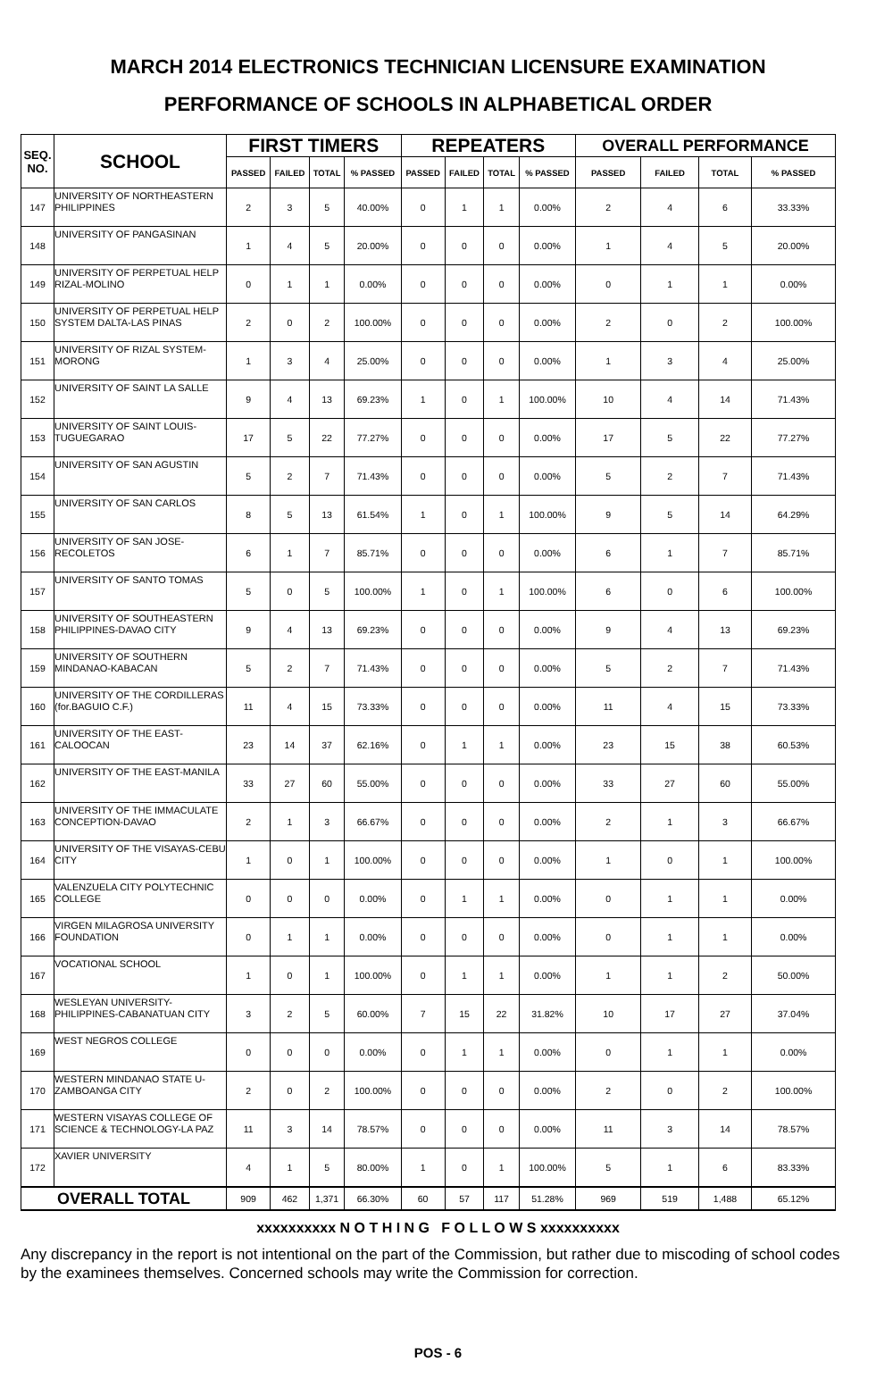MARCH 2014 ELECTRONICS TECHNICIAN LICENSURE EXAMINATION
PERFORMANCE OF SCHOOLS IN ALPHABETICAL ORDER
| SEQ. NO. | SCHOOL | FIRST TIMERS | | | | REPEATERS | | | | OVERALL PERFORMANCE | | | |
| --- | --- | --- | --- | --- | --- | --- | --- | --- | --- | --- | --- | --- | --- |
| | | PASSED | FAILED | TOTAL | % PASSED | PASSED | FAILED | TOTAL | % PASSED | PASSED | FAILED | TOTAL | % PASSED |
| 147 | UNIVERSITY OF NORTHEASTERN PHILIPPINES | 2 | 3 | 5 | 40.00% | 0 | 1 | 1 | 0.00% | 2 | 4 | 6 | 33.33% |
| 148 | UNIVERSITY OF PANGASINAN | 1 | 4 | 5 | 20.00% | 0 | 0 | 0 | 0.00% | 1 | 4 | 5 | 20.00% |
| 149 | UNIVERSITY OF PERPETUAL HELP RIZAL-MOLINO | 0 | 1 | 1 | 0.00% | 0 | 0 | 0 | 0.00% | 0 | 1 | 1 | 0.00% |
| 150 | UNIVERSITY OF PERPETUAL HELP SYSTEM DALTA-LAS PINAS | 2 | 0 | 2 | 100.00% | 0 | 0 | 0 | 0.00% | 2 | 0 | 2 | 100.00% |
| 151 | UNIVERSITY OF RIZAL SYSTEM-MORONG | 1 | 3 | 4 | 25.00% | 0 | 0 | 0 | 0.00% | 1 | 3 | 4 | 25.00% |
| 152 | UNIVERSITY OF SAINT LA SALLE | 9 | 4 | 13 | 69.23% | 1 | 0 | 1 | 100.00% | 10 | 4 | 14 | 71.43% |
| 153 | UNIVERSITY OF SAINT LOUIS-TUGUEGARAO | 17 | 5 | 22 | 77.27% | 0 | 0 | 0 | 0.00% | 17 | 5 | 22 | 77.27% |
| 154 | UNIVERSITY OF SAN AGUSTIN | 5 | 2 | 7 | 71.43% | 0 | 0 | 0 | 0.00% | 5 | 2 | 7 | 71.43% |
| 155 | UNIVERSITY OF SAN CARLOS | 8 | 5 | 13 | 61.54% | 1 | 0 | 1 | 100.00% | 9 | 5 | 14 | 64.29% |
| 156 | UNIVERSITY OF SAN JOSE-RECOLETOS | 6 | 1 | 7 | 85.71% | 0 | 0 | 0 | 0.00% | 6 | 1 | 7 | 85.71% |
| 157 | UNIVERSITY OF SANTO TOMAS | 5 | 0 | 5 | 100.00% | 1 | 0 | 1 | 100.00% | 6 | 0 | 6 | 100.00% |
| 158 | UNIVERSITY OF SOUTHEASTERN PHILIPPINES-DAVAO CITY | 9 | 4 | 13 | 69.23% | 0 | 0 | 0 | 0.00% | 9 | 4 | 13 | 69.23% |
| 159 | UNIVERSITY OF SOUTHERN MINDANAO-KABACAN | 5 | 2 | 7 | 71.43% | 0 | 0 | 0 | 0.00% | 5 | 2 | 7 | 71.43% |
| 160 | UNIVERSITY OF THE CORDILLERAS (for.BAGUIO C.F.) | 11 | 4 | 15 | 73.33% | 0 | 0 | 0 | 0.00% | 11 | 4 | 15 | 73.33% |
| 161 | UNIVERSITY OF THE EAST-CALOOCAN | 23 | 14 | 37 | 62.16% | 0 | 1 | 1 | 0.00% | 23 | 15 | 38 | 60.53% |
| 162 | UNIVERSITY OF THE EAST-MANILA | 33 | 27 | 60 | 55.00% | 0 | 0 | 0 | 0.00% | 33 | 27 | 60 | 55.00% |
| 163 | UNIVERSITY OF THE IMMACULATE CONCEPTION-DAVAO | 2 | 1 | 3 | 66.67% | 0 | 0 | 0 | 0.00% | 2 | 1 | 3 | 66.67% |
| 164 | UNIVERSITY OF THE VISAYAS-CEBU CITY | 1 | 0 | 1 | 100.00% | 0 | 0 | 0 | 0.00% | 1 | 0 | 1 | 100.00% |
| 165 | VALENZUELA CITY POLYTECHNIC COLLEGE | 0 | 0 | 0 | 0.00% | 0 | 1 | 1 | 0.00% | 0 | 1 | 1 | 0.00% |
| 166 | VIRGEN MILAGROSA UNIVERSITY FOUNDATION | 0 | 1 | 1 | 0.00% | 0 | 0 | 0 | 0.00% | 0 | 1 | 1 | 0.00% |
| 167 | VOCATIONAL SCHOOL | 1 | 0 | 1 | 100.00% | 0 | 1 | 1 | 0.00% | 1 | 1 | 2 | 50.00% |
| 168 | WESLEYAN UNIVERSITY-PHILIPPINES-CABANATUAN CITY | 3 | 2 | 5 | 60.00% | 7 | 15 | 22 | 31.82% | 10 | 17 | 27 | 37.04% |
| 169 | WEST NEGROS COLLEGE | 0 | 0 | 0 | 0.00% | 0 | 1 | 1 | 0.00% | 0 | 1 | 1 | 0.00% |
| 170 | WESTERN MINDANAO STATE U-ZAMBOANGA CITY | 2 | 0 | 2 | 100.00% | 0 | 0 | 0 | 0.00% | 2 | 0 | 2 | 100.00% |
| 171 | WESTERN VISAYAS COLLEGE OF SCIENCE & TECHNOLOGY-LA PAZ | 11 | 3 | 14 | 78.57% | 0 | 0 | 0 | 0.00% | 11 | 3 | 14 | 78.57% |
| 172 | XAVIER UNIVERSITY | 4 | 1 | 5 | 80.00% | 1 | 0 | 1 | 100.00% | 5 | 1 | 6 | 83.33% |
| OVERALL TOTAL | | 909 | 462 | 1,371 | 66.30% | 60 | 57 | 117 | 51.28% | 969 | 519 | 1,488 | 65.12% |
xxxxxxxxxx N O T H I N G F O L L O W S xxxxxxxxxx
Any discrepancy in the report is not intentional on the part of the Commission, but rather due to miscoding of school codes by the examinees themselves. Concerned schools may write the Commission for correction.
POS - 6